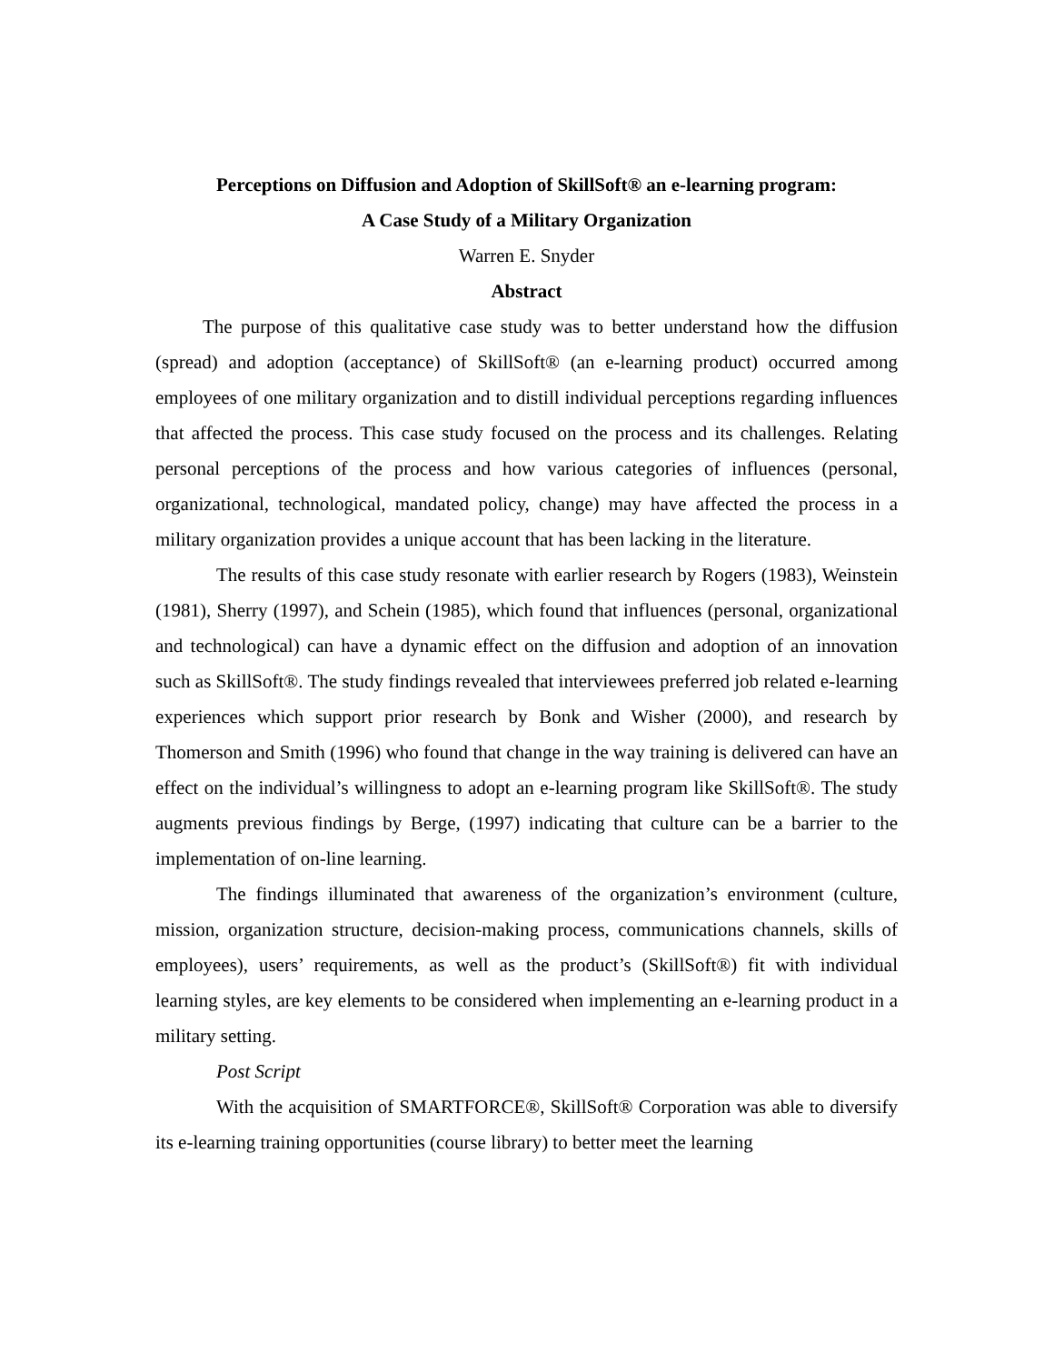Perceptions on Diffusion and Adoption of SkillSoft® an e-learning program:
A Case Study of a Military Organization
Warren E. Snyder
Abstract
The purpose of this qualitative case study was to better understand how the diffusion (spread) and adoption (acceptance) of SkillSoft® (an e-learning product) occurred among employees of one military organization and to distill individual perceptions regarding influences that affected the process. This case study focused on the process and its challenges. Relating personal perceptions of the process and how various categories of influences (personal, organizational, technological, mandated policy, change) may have affected the process in a military organization provides a unique account that has been lacking in the literature.
The results of this case study resonate with earlier research by Rogers (1983), Weinstein (1981), Sherry (1997), and Schein (1985), which found that influences (personal, organizational and technological) can have a dynamic effect on the diffusion and adoption of an innovation such as SkillSoft®. The study findings revealed that interviewees preferred job related e-learning experiences which support prior research by Bonk and Wisher (2000), and research by Thomerson and Smith (1996) who found that change in the way training is delivered can have an effect on the individual’s willingness to adopt an e-learning program like SkillSoft®. The study augments previous findings by Berge, (1997) indicating that culture can be a barrier to the implementation of on-line learning.
The findings illuminated that awareness of the organization’s environment (culture, mission, organization structure, decision-making process, communications channels, skills of employees), users’ requirements, as well as the product’s (SkillSoft®) fit with individual learning styles, are key elements to be considered when implementing an e-learning product in a military setting.
Post Script
With the acquisition of SMARTFORCE®, SkillSoft® Corporation was able to diversify its e-learning training opportunities (course library) to better meet the learning